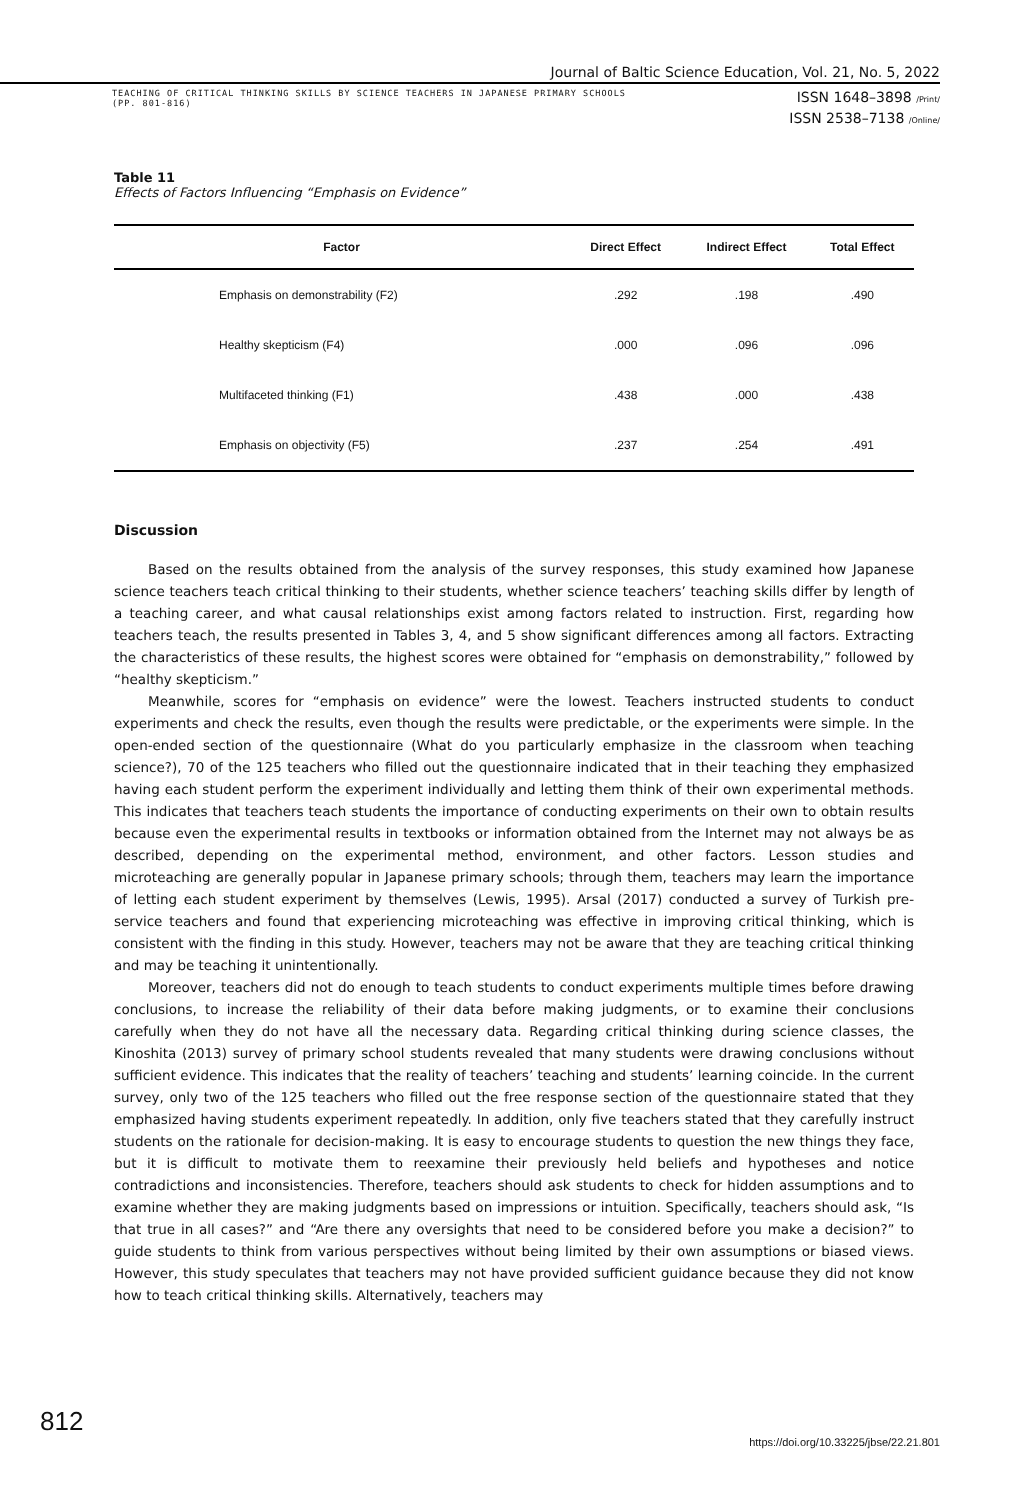Journal of Baltic Science Education, Vol. 21, No. 5, 2022
TEACHING OF CRITICAL THINKING SKILLS BY SCIENCE TEACHERS IN JAPANESE PRIMARY SCHOOLS
(PP. 801-816)
ISSN 1648–3898 /Print/
ISSN 2538–7138 /Online/
Table 11
Effects of Factors Influencing “Emphasis on Evidence”
| Factor | Direct Effect | Indirect Effect | Total Effect |
| --- | --- | --- | --- |
| Emphasis on demonstrability (F2) | .292 | .198 | .490 |
| Healthy skepticism (F4) | .000 | .096 | .096 |
| Multifaceted thinking (F1) | .438 | .000 | .438 |
| Emphasis on objectivity (F5) | .237 | .254 | .491 |
Discussion
Based on the results obtained from the analysis of the survey responses, this study examined how Japanese science teachers teach critical thinking to their students, whether science teachers’ teaching skills differ by length of a teaching career, and what causal relationships exist among factors related to instruction. First, regarding how teachers teach, the results presented in Tables 3, 4, and 5 show significant differences among all factors. Extracting the characteristics of these results, the highest scores were obtained for “emphasis on demonstrability,” followed by “healthy skepticism.”
Meanwhile, scores for “emphasis on evidence” were the lowest. Teachers instructed students to conduct experiments and check the results, even though the results were predictable, or the experiments were simple. In the open-ended section of the questionnaire (What do you particularly emphasize in the classroom when teaching science?), 70 of the 125 teachers who filled out the questionnaire indicated that in their teaching they emphasized having each student perform the experiment individually and letting them think of their own experimental methods. This indicates that teachers teach students the importance of conducting experiments on their own to obtain results because even the experimental results in textbooks or information obtained from the Internet may not always be as described, depending on the experimental method, environment, and other factors. Lesson studies and microteaching are generally popular in Japanese primary schools; through them, teachers may learn the importance of letting each student experiment by themselves (Lewis, 1995). Arsal (2017) conducted a survey of Turkish pre-service teachers and found that experiencing microteaching was effective in improving critical thinking, which is consistent with the finding in this study. However, teachers may not be aware that they are teaching critical thinking and may be teaching it unintentionally.
Moreover, teachers did not do enough to teach students to conduct experiments multiple times before drawing conclusions, to increase the reliability of their data before making judgments, or to examine their conclusions carefully when they do not have all the necessary data. Regarding critical thinking during science classes, the Kinoshita (2013) survey of primary school students revealed that many students were drawing conclusions without sufficient evidence. This indicates that the reality of teachers’ teaching and students’ learning coincide. In the current survey, only two of the 125 teachers who filled out the free response section of the questionnaire stated that they emphasized having students experiment repeatedly. In addition, only five teachers stated that they carefully instruct students on the rationale for decision-making. It is easy to encourage students to question the new things they face, but it is difficult to motivate them to reexamine their previously held beliefs and hypotheses and notice contradictions and inconsistencies. Therefore, teachers should ask students to check for hidden assumptions and to examine whether they are making judgments based on impressions or intuition. Specifically, teachers should ask, “Is that true in all cases?” and “Are there any oversights that need to be considered before you make a decision?” to guide students to think from various perspectives without being limited by their own assumptions or biased views. However, this study speculates that teachers may not have provided sufficient guidance because they did not know how to teach critical thinking skills. Alternatively, teachers may
812
https://doi.org/10.33225/jbse/22.21.801